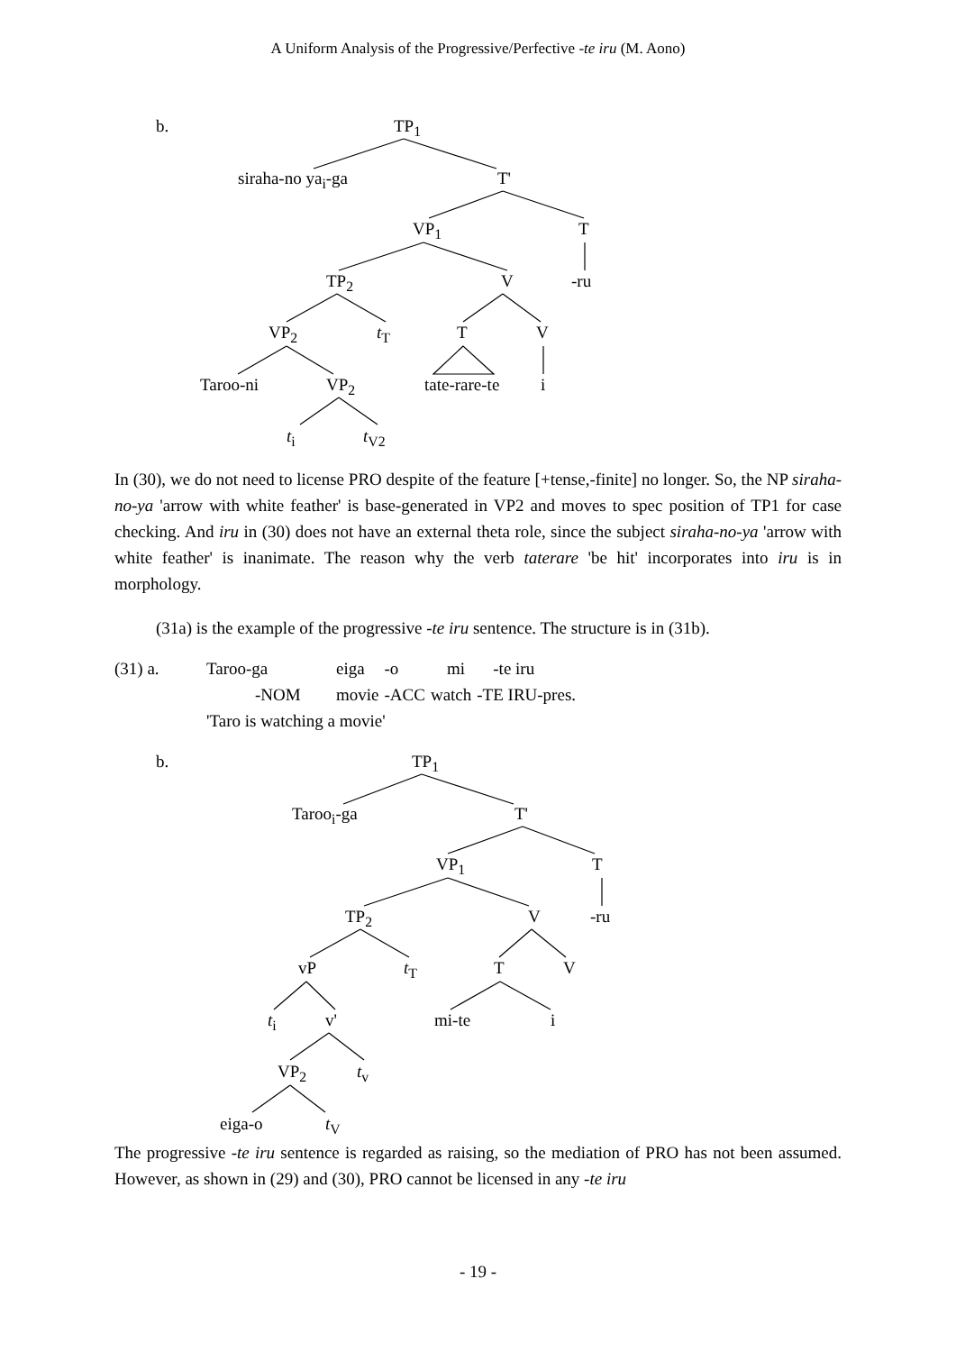A Uniform Analysis of the Progressive/Perfective -te iru (M. Aono)
b. TP<sub>1</sub>
siraha-no ya<sub>i</sub>-ga T'
VP<sub>1</sub> T
TP<sub>2</sub> V -ru
VP<sub>2</sub> t<sub>T</sub> T V
Taroo-ni VP<sub>2</sub> tate-rare-te i
t<sub>i</sub> t<sub>V2</sub>
In (30), we do not need to license PRO despite of the feature [+tense,-finite] no longer. So, the NP siraha-no-ya 'arrow with white feather' is base-generated in VP2 and moves to spec position of TP1 for case checking. And iru in (30) does not have an external theta role, since the subject siraha-no-ya 'arrow with white feather' is inanimate. The reason why the verb taterare 'be hit' incorporates into iru is in morphology.
(31a) is the example of the progressive -te iru sentence. The structure is in (31b).
| (31) a. | Taroo-ga | eiga | -o | mi | -te iru |
| | -NOM | movie | -ACC | watch | -TE IRU-pres. |
| | 'Taro is watching a movie' | | | | |
b. TP<sub>1</sub>
Taroo<sub>i</sub>-ga T'
VP<sub>1</sub> T
TP<sub>2</sub> V -ru
vP t<sub>T</sub> T V
t<sub>i</sub> v' mi-te i
VP<sub>2</sub> t<sub>v</sub>
eiga-o t<sub>V</sub>
The progressive -te iru sentence is regarded as raising, so the mediation of PRO has not been assumed. However, as shown in (29) and (30), PRO cannot be licensed in any -te iru
- 19 -